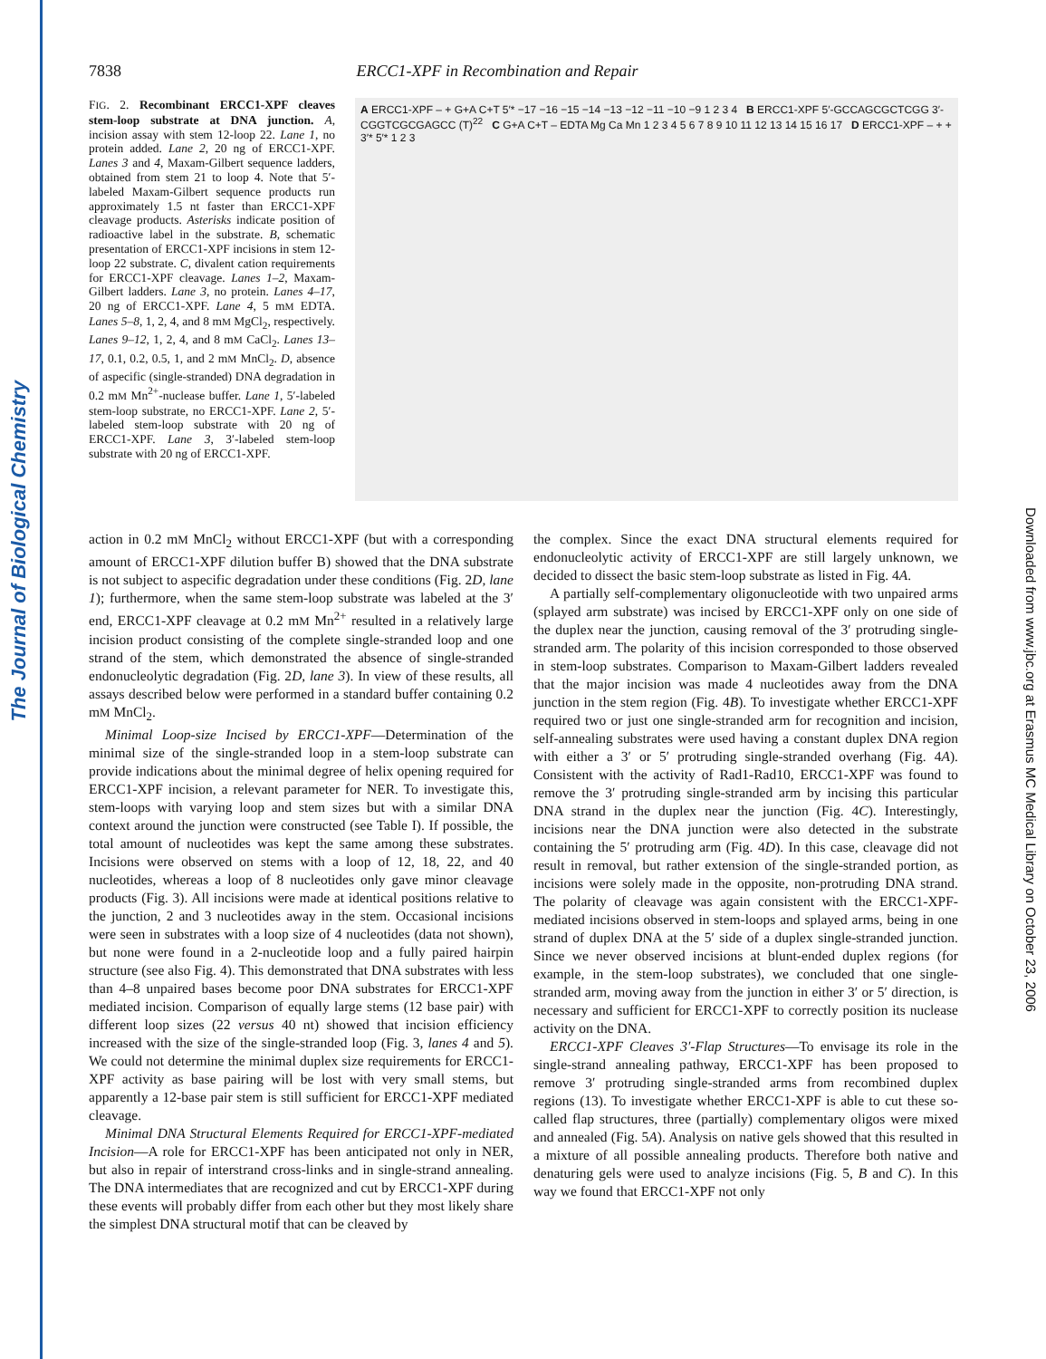The Journal of Biological Chemistry
Downloaded from www.jbc.org at Erasmus MC Medical Library on October 23, 2006
7838 ERCC1-XPF in Recombination and Repair
FIG. 2. Recombinant ERCC1-XPF cleaves stem-loop substrate at DNA junction. A, incision assay with stem 12-loop 22. Lane 1, no protein added. Lane 2, 20 ng of ERCC1-XPF. Lanes 3 and 4, Maxam-Gilbert sequence ladders, obtained from stem 21 to loop 4. Note that 5′-labeled Maxam-Gilbert sequence products run approximately 1.5 nt faster than ERCC1-XPF cleavage products. Asterisks indicate position of radioactive label in the substrate. B, schematic presentation of ERCC1-XPF incisions in stem 12-loop 22 substrate. C, divalent cation requirements for ERCC1-XPF cleavage. Lanes 1–2, Maxam-Gilbert ladders. Lane 3, no protein. Lanes 4–17, 20 ng of ERCC1-XPF. Lane 4, 5 mM EDTA. Lanes 5–8, 1, 2, 4, and 8 mM MgCl<sub>2</sub>, respectively. Lanes 9–12, 1, 2, 4, and 8 mM CaCl<sub>2</sub>. Lanes 13–17, 0.1, 0.2, 0.5, 1, and 2 mM MnCl<sub>2</sub>. D, absence of aspecific (single-stranded) DNA degradation in 0.2 mM Mn<sup>2+</sup>-nuclease buffer. Lane 1, 5′-labeled stem-loop substrate, no ERCC1-XPF. Lane 2, 5′-labeled stem-loop substrate with 20 ng of ERCC1-XPF. Lane 3, 3′-labeled stem-loop substrate with 20 ng of ERCC1-XPF.
A ERCC1-XPF – + G+A C+T 5′* −17 −16 −15 −14 −13 −12 −11 −10 −9 1 2 3 4 B ERCC1-XPF 5′-GCCAGCGCTCGG 3′-CGGTCGCGAGCC (T)<sup>22</sup> C G+A C+T – EDTA Mg Ca Mn 1 2 3 4 5 6 7 8 9 10 11 12 13 14 15 16 17 D ERCC1-XPF – + + 3′* 5′* 1 2 3
action in 0.2 mM MnCl<sub>2</sub> without ERCC1-XPF (but with a corresponding amount of ERCC1-XPF dilution buffer B) showed that the DNA substrate is not subject to aspecific degradation under these conditions (Fig. 2D, lane 1); furthermore, when the same stem-loop substrate was labeled at the 3′ end, ERCC1-XPF cleavage at 0.2 mM Mn<sup>2+</sup> resulted in a relatively large incision product consisting of the complete single-stranded loop and one strand of the stem, which demonstrated the absence of single-stranded endonucleolytic degradation (Fig. 2D, lane 3). In view of these results, all assays described below were performed in a standard buffer containing 0.2 mM MnCl<sub>2</sub>.
Minimal Loop-size Incised by ERCC1-XPF—Determination of the minimal size of the single-stranded loop in a stem-loop substrate can provide indications about the minimal degree of helix opening required for ERCC1-XPF incision, a relevant parameter for NER. To investigate this, stem-loops with varying loop and stem sizes but with a similar DNA context around the junction were constructed (see Table I). If possible, the total amount of nucleotides was kept the same among these substrates. Incisions were observed on stems with a loop of 12, 18, 22, and 40 nucleotides, whereas a loop of 8 nucleotides only gave minor cleavage products (Fig. 3). All incisions were made at identical positions relative to the junction, 2 and 3 nucleotides away in the stem. Occasional incisions were seen in substrates with a loop size of 4 nucleotides (data not shown), but none were found in a 2-nucleotide loop and a fully paired hairpin structure (see also Fig. 4). This demonstrated that DNA substrates with less than 4–8 unpaired bases become poor DNA substrates for ERCC1-XPF mediated incision. Comparison of equally large stems (12 base pair) with different loop sizes (22 versus 40 nt) showed that incision efficiency increased with the size of the single-stranded loop (Fig. 3, lanes 4 and 5). We could not determine the minimal duplex size requirements for ERCC1-XPF activity as base pairing will be lost with very small stems, but apparently a 12-base pair stem is still sufficient for ERCC1-XPF mediated cleavage.
Minimal DNA Structural Elements Required for ERCC1-XPF-mediated Incision—A role for ERCC1-XPF has been anticipated not only in NER, but also in repair of interstrand cross-links and in single-strand annealing. The DNA intermediates that are recognized and cut by ERCC1-XPF during these events will probably differ from each other but they most likely share the simplest DNA structural motif that can be cleaved by
the complex. Since the exact DNA structural elements required for endonucleolytic activity of ERCC1-XPF are still largely unknown, we decided to dissect the basic stem-loop substrate as listed in Fig. 4A.
A partially self-complementary oligonucleotide with two unpaired arms (splayed arm substrate) was incised by ERCC1-XPF only on one side of the duplex near the junction, causing removal of the 3′ protruding single-stranded arm. The polarity of this incision corresponded to those observed in stem-loop substrates. Comparison to Maxam-Gilbert ladders revealed that the major incision was made 4 nucleotides away from the DNA junction in the stem region (Fig. 4B). To investigate whether ERCC1-XPF required two or just one single-stranded arm for recognition and incision, self-annealing substrates were used having a constant duplex DNA region with either a 3′ or 5′ protruding single-stranded overhang (Fig. 4A). Consistent with the activity of Rad1-Rad10, ERCC1-XPF was found to remove the 3′ protruding single-stranded arm by incising this particular DNA strand in the duplex near the junction (Fig. 4C). Interestingly, incisions near the DNA junction were also detected in the substrate containing the 5′ protruding arm (Fig. 4D). In this case, cleavage did not result in removal, but rather extension of the single-stranded portion, as incisions were solely made in the opposite, non-protruding DNA strand. The polarity of cleavage was again consistent with the ERCC1-XPF-mediated incisions observed in stem-loops and splayed arms, being in one strand of duplex DNA at the 5′ side of a duplex single-stranded junction. Since we never observed incisions at blunt-ended duplex regions (for example, in the stem-loop substrates), we concluded that one single-stranded arm, moving away from the junction in either 3′ or 5′ direction, is necessary and sufficient for ERCC1-XPF to correctly position its nuclease activity on the DNA.
ERCC1-XPF Cleaves 3′-Flap Structures—To envisage its role in the single-strand annealing pathway, ERCC1-XPF has been proposed to remove 3′ protruding single-stranded arms from recombined duplex regions (13). To investigate whether ERCC1-XPF is able to cut these so-called flap structures, three (partially) complementary oligos were mixed and annealed (Fig. 5A). Analysis on native gels showed that this resulted in a mixture of all possible annealing products. Therefore both native and denaturing gels were used to analyze incisions (Fig. 5, B and C). In this way we found that ERCC1-XPF not only